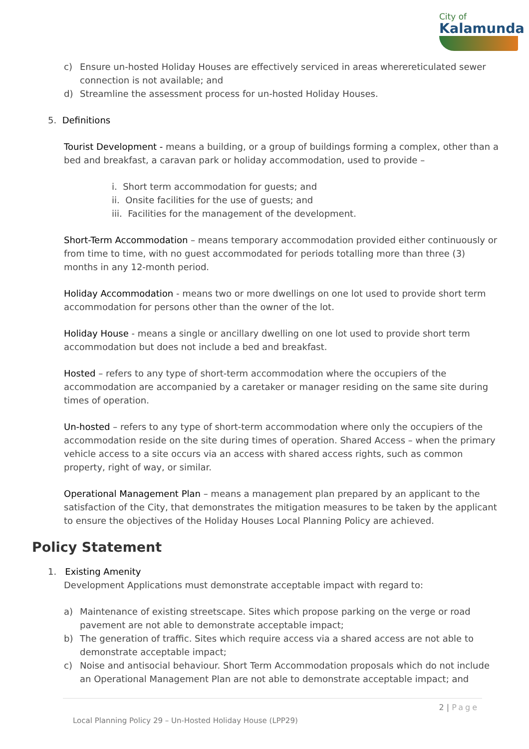City of
Kalamunda
c) Ensure un-hosted Holiday Houses are effectively serviced in areas wherereticulated sewer connection is not available; and
d) Streamline the assessment process for un-hosted Holiday Houses.
5. Definitions
Tourist Development - means a building, or a group of buildings forming a complex, other than a bed and breakfast, a caravan park or holiday accommodation, used to provide –
i. Short term accommodation for guests; and
ii. Onsite facilities for the use of guests; and
iii. Facilities for the management of the development.
Short-Term Accommodation – means temporary accommodation provided either continuously or from time to time, with no guest accommodated for periods totalling more than three (3) months in any 12-month period.
Holiday Accommodation - means two or more dwellings on one lot used to provide short term accommodation for persons other than the owner of the lot.
Holiday House - means a single or ancillary dwelling on one lot used to provide short term accommodation but does not include a bed and breakfast.
Hosted – refers to any type of short-term accommodation where the occupiers of the accommodation are accompanied by a caretaker or manager residing on the same site during times of operation.
Un-hosted – refers to any type of short-term accommodation where only the occupiers of the accommodation reside on the site during times of operation. Shared Access – when the primary vehicle access to a site occurs via an access with shared access rights, such as common property, right of way, or similar.
Operational Management Plan – means a management plan prepared by an applicant to the satisfaction of the City, that demonstrates the mitigation measures to be taken by the applicant to ensure the objectives of the Holiday Houses Local Planning Policy are achieved.
Policy Statement
1. Existing Amenity
Development Applications must demonstrate acceptable impact with regard to:
a) Maintenance of existing streetscape. Sites which propose parking on the verge or road pavement are not able to demonstrate acceptable impact;
b) The generation of traffic. Sites which require access via a shared access are not able to demonstrate acceptable impact;
c) Noise and antisocial behaviour. Short Term Accommodation proposals which do not include an Operational Management Plan are not able to demonstrate acceptable impact; and
2 | Page
Local Planning Policy 29 – Un-Hosted Holiday House (LPP29)